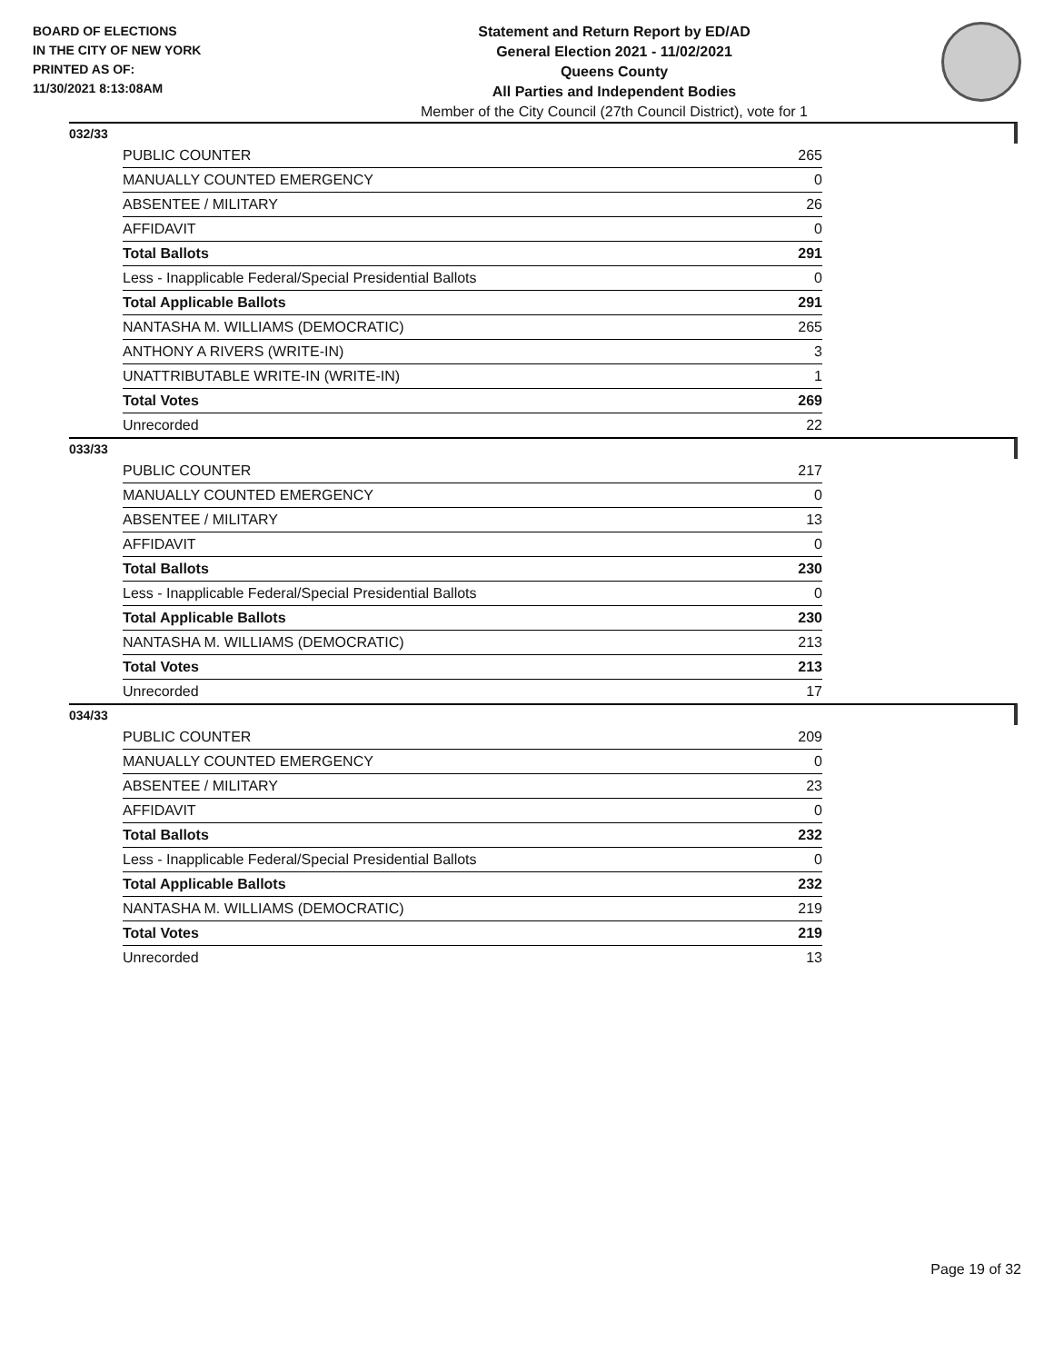BOARD OF ELECTIONS
IN THE CITY OF NEW YORK
PRINTED AS OF:
11/30/2021 8:13:08AM
Statement and Return Report by ED/AD
General Election 2021 - 11/02/2021
Queens County
All Parties and Independent Bodies
Member of the City Council (27th Council District), vote for 1
032/33
| PUBLIC COUNTER | 265 |
| MANUALLY COUNTED EMERGENCY | 0 |
| ABSENTEE / MILITARY | 26 |
| AFFIDAVIT | 0 |
| Total Ballots | 291 |
| Less - Inapplicable Federal/Special Presidential Ballots | 0 |
| Total Applicable Ballots | 291 |
| NANTASHA M. WILLIAMS (DEMOCRATIC) | 265 |
| ANTHONY A RIVERS (WRITE-IN) | 3 |
| UNATTRIBUTABLE WRITE-IN (WRITE-IN) | 1 |
| Total Votes | 269 |
| Unrecorded | 22 |
033/33
| PUBLIC COUNTER | 217 |
| MANUALLY COUNTED EMERGENCY | 0 |
| ABSENTEE / MILITARY | 13 |
| AFFIDAVIT | 0 |
| Total Ballots | 230 |
| Less - Inapplicable Federal/Special Presidential Ballots | 0 |
| Total Applicable Ballots | 230 |
| NANTASHA M. WILLIAMS (DEMOCRATIC) | 213 |
| Total Votes | 213 |
| Unrecorded | 17 |
034/33
| PUBLIC COUNTER | 209 |
| MANUALLY COUNTED EMERGENCY | 0 |
| ABSENTEE / MILITARY | 23 |
| AFFIDAVIT | 0 |
| Total Ballots | 232 |
| Less - Inapplicable Federal/Special Presidential Ballots | 0 |
| Total Applicable Ballots | 232 |
| NANTASHA M. WILLIAMS (DEMOCRATIC) | 219 |
| Total Votes | 219 |
| Unrecorded | 13 |
Page 19 of 32